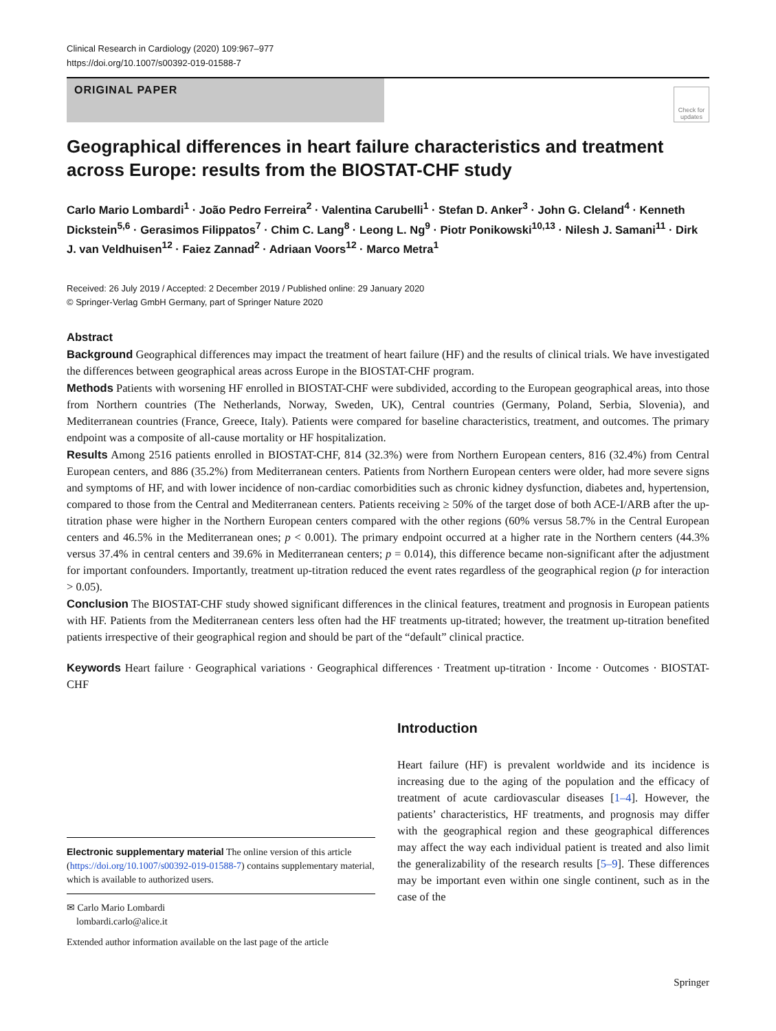Clinical Research in Cardiology (2020) 109:967–977
https://doi.org/10.1007/s00392-019-01588-7
ORIGINAL PAPER
Check for updates
Geographical differences in heart failure characteristics and treatment across Europe: results from the BIOSTAT-CHF study
Carlo Mario Lombardi<sup>1</sup> · João Pedro Ferreira<sup>2</sup> · Valentina Carubelli<sup>1</sup> · Stefan D. Anker<sup>3</sup> · John G. Cleland<sup>4</sup> · Kenneth Dickstein<sup>5,6</sup> · Gerasimos Filippatos<sup>7</sup> · Chim C. Lang<sup>8</sup> · Leong L. Ng<sup>9</sup> · Piotr Ponikowski<sup>10,13</sup> · Nilesh J. Samani<sup>11</sup> · Dirk J. van Veldhuisen<sup>12</sup> · Faiez Zannad<sup>2</sup> · Adriaan Voors<sup>12</sup> · Marco Metra<sup>1</sup>
Received: 26 July 2019 / Accepted: 2 December 2019 / Published online: 29 January 2020
© Springer-Verlag GmbH Germany, part of Springer Nature 2020
Abstract
Background Geographical differences may impact the treatment of heart failure (HF) and the results of clinical trials. We have investigated the differences between geographical areas across Europe in the BIOSTAT-CHF program.
Methods Patients with worsening HF enrolled in BIOSTAT-CHF were subdivided, according to the European geographical areas, into those from Northern countries (The Netherlands, Norway, Sweden, UK), Central countries (Germany, Poland, Serbia, Slovenia), and Mediterranean countries (France, Greece, Italy). Patients were compared for baseline characteristics, treatment, and outcomes. The primary endpoint was a composite of all-cause mortality or HF hospitalization.
Results Among 2516 patients enrolled in BIOSTAT-CHF, 814 (32.3%) were from Northern European centers, 816 (32.4%) from Central European centers, and 886 (35.2%) from Mediterranean centers. Patients from Northern European centers were older, had more severe signs and symptoms of HF, and with lower incidence of non-cardiac comorbidities such as chronic kidney dysfunction, diabetes and, hypertension, compared to those from the Central and Mediterranean centers. Patients receiving ≥ 50% of the target dose of both ACE-I/ARB after the up-titration phase were higher in the Northern European centers compared with the other regions (60% versus 58.7% in the Central European centers and 46.5% in the Mediterranean ones; p < 0.001). The primary endpoint occurred at a higher rate in the Northern centers (44.3% versus 37.4% in central centers and 39.6% in Mediterranean centers; p = 0.014), this difference became non-significant after the adjustment for important confounders. Importantly, treatment up-titration reduced the event rates regardless of the geographical region (p for interaction > 0.05).
Conclusion The BIOSTAT-CHF study showed significant differences in the clinical features, treatment and prognosis in European patients with HF. Patients from the Mediterranean centers less often had the HF treatments up-titrated; however, the treatment up-titration benefited patients irrespective of their geographical region and should be part of the “default” clinical practice.
Keywords Heart failure · Geographical variations · Geographical differences · Treatment up-titration · Income · Outcomes · BIOSTAT-CHF
Electronic supplementary material The online version of this article (https://doi.org/10.1007/s00392-019-01588-7) contains supplementary material, which is available to authorized users.
✉ Carlo Mario Lombardi
lombardi.carlo@alice.it
Extended author information available on the last page of the article
Introduction
Heart failure (HF) is prevalent worldwide and its incidence is increasing due to the aging of the population and the efficacy of treatment of acute cardiovascular diseases [1–4]. However, the patients’ characteristics, HF treatments, and prognosis may differ with the geographical region and these geographical differences may affect the way each individual patient is treated and also limit the generalizability of the research results [5–9]. These differences may be important even within one single continent, such as in the case of the
Springer